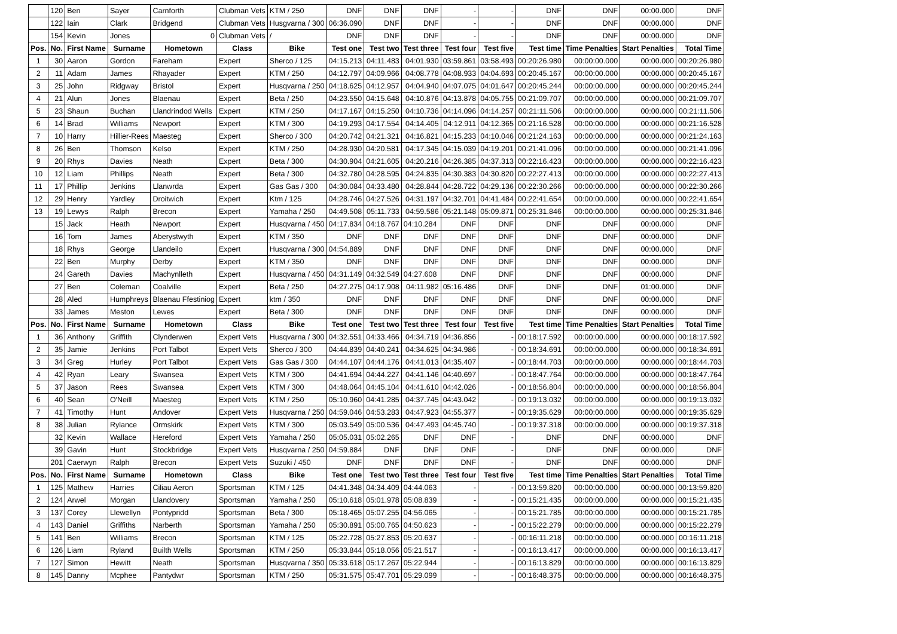| | 120 | Ben | Sayer | Carnforth | Clubman Vets | KTM / 250 | DNF | DNF | DNF | - | - | DNF | DNF | 00:00.000 | DNF |
| | 122 | Iain | Clark | Bridgend | Clubman Vets | Husgvarna / 300 | 06:36.090 | DNF | DNF | - | - | DNF | DNF | 00:00.000 | DNF |
| | 154 | Kevin | Jones | 0 | Clubman Vets | / | DNF | DNF | DNF | - | - | DNF | DNF | 00:00.000 | DNF |
| Pos. | No. | First Name | Surname | Hometown | Class | Bike | Test one | Test two | Test three | Test four | Test five | Test time | Time Penalties | Start Penalties | Total Time |
| 1 | 30 | Aaron | Gordon | Fareham | Expert | Sherco / 125 | 04:15.213 | 04:11.483 | 04:01.930 | 03:59.861 | 03:58.493 | 00:20:26.980 | 00:00:00.000 | 00:00.000 | 00:20:26.980 |
| 2 | 11 | Adam | James | Rhayader | Expert | KTM / 250 | 04:12.797 | 04:09.966 | 04:08.778 | 04:08.933 | 04:04.693 | 00:20:45.167 | 00:00:00.000 | 00:00.000 | 00:20:45.167 |
| 3 | 25 | John | Ridgway | Bristol | Expert | Husqvarna / 250 | 04:18.625 | 04:12.957 | 04:04.940 | 04:07.075 | 04:01.647 | 00:20:45.244 | 00:00:00.000 | 00:00.000 | 00:20:45.244 |
| 4 | 21 | Alun | Jones | Blaenau | Expert | Beta / 250 | 04:23.550 | 04:15.648 | 04:10.876 | 04:13.878 | 04:05.755 | 00:21:09.707 | 00:00:00.000 | 00:00.000 | 00:21:09.707 |
| 5 | 23 | Shaun | Buchan | Llandrindod Wells | Expert | KTM / 250 | 04:17.167 | 04:15.250 | 04:10.736 | 04:14.096 | 04:14.257 | 00:21:11.506 | 00:00:00.000 | 00:00.000 | 00:21:11.506 |
| 6 | 14 | Brad | Williams | Newport | Expert | KTM / 300 | 04:19.293 | 04:17.554 | 04:14.405 | 04:12.911 | 04:12.365 | 00:21:16.528 | 00:00:00.000 | 00:00.000 | 00:21:16.528 |
| 7 | 10 | Harry | Hillier-Rees | Maesteg | Expert | Sherco / 300 | 04:20.742 | 04:21.321 | 04:16.821 | 04:15.233 | 04:10.046 | 00:21:24.163 | 00:00:00.000 | 00:00.000 | 00:21:24.163 |
| 8 | 26 | Ben | Thomson | Kelso | Expert | KTM / 250 | 04:28.930 | 04:20.581 | 04:17.345 | 04:15.039 | 04:19.201 | 00:21:41.096 | 00:00:00.000 | 00:00.000 | 00:21:41.096 |
| 9 | 20 | Rhys | Davies | Neath | Expert | Beta / 300 | 04:30.904 | 04:21.605 | 04:20.216 | 04:26.385 | 04:37.313 | 00:22:16.423 | 00:00:00.000 | 00:00.000 | 00:22:16.423 |
| 10 | 12 | Liam | Phillips | Neath | Expert | Beta / 300 | 04:32.780 | 04:28.595 | 04:24.835 | 04:30.383 | 04:30.820 | 00:22:27.413 | 00:00:00.000 | 00:00.000 | 00:22:27.413 |
| 11 | 17 | Phillip | Jenkins | Llanwrda | Expert | Gas Gas / 300 | 04:30.084 | 04:33.480 | 04:28.844 | 04:28.722 | 04:29.136 | 00:22:30.266 | 00:00:00.000 | 00:00.000 | 00:22:30.266 |
| 12 | 29 | Henry | Yardley | Droitwich | Expert | Ktm / 125 | 04:28.746 | 04:27.526 | 04:31.197 | 04:32.701 | 04:41.484 | 00:22:41.654 | 00:00:00.000 | 00:00.000 | 00:22:41.654 |
| 13 | 19 | Lewys | Ralph | Brecon | Expert | Yamaha / 250 | 04:49.508 | 05:11.733 | 04:59.586 | 05:21.148 | 05:09.871 | 00:25:31.846 | 00:00:00.000 | 00:00.000 | 00:25:31.846 |
| | 15 | Jack | Heath | Newport | Expert | Husqvarna / 450 | 04:17.834 | 04:18.767 | 04:10.284 | DNF | DNF | DNF | DNF | 00:00.000 | DNF |
| | 16 | Tom | James | Aberystwyth | Expert | KTM / 350 | DNF | DNF | DNF | DNF | DNF | DNF | DNF | 00:00.000 | DNF |
| | 18 | Rhys | George | Llandeilo | Expert | Husqvarna / 300 | 04:54.889 | DNF | DNF | DNF | DNF | DNF | DNF | 00:00.000 | DNF |
| | 22 | Ben | Murphy | Derby | Expert | KTM / 350 | DNF | DNF | DNF | DNF | DNF | DNF | DNF | 00:00.000 | DNF |
| | 24 | Gareth | Davies | Machynlleth | Expert | Husqvarna / 450 | 04:31.149 | 04:32.549 | 04:27.608 | DNF | DNF | DNF | DNF | 00:00.000 | DNF |
| | 27 | Ben | Coleman | Coalville | Expert | Beta / 250 | 04:27.275 | 04:17.908 | 04:11.982 | 05:16.486 | DNF | DNF | DNF | 01:00.000 | DNF |
| | 28 | Aled | Humphreys | Blaenau Ffestiniog | Expert | ktm / 350 | DNF | DNF | DNF | DNF | DNF | DNF | DNF | 00:00.000 | DNF |
| | 33 | James | Meston | Lewes | Expert | Beta / 300 | DNF | DNF | DNF | DNF | DNF | DNF | DNF | 00:00.000 | DNF |
| Pos. | No. | First Name | Surname | Hometown | Class | Bike | Test one | Test two | Test three | Test four | Test five | Test time | Time Penalties | Start Penalties | Total Time |
| 1 | 36 | Anthony | Griffith | Clynderwen | Expert Vets | Husqvarna / 300 | 04:32.551 | 04:33.466 | 04:34.719 | 04:36.856 | - | 00:18:17.592 | 00:00:00.000 | 00:00.000 | 00:18:17.592 |
| 2 | 35 | Jamie | Jenkins | Port Talbot | Expert Vets | Sherco / 300 | 04:44.839 | 04:40.241 | 04:34.625 | 04:34.986 | - | 00:18:34.691 | 00:00:00.000 | 00:00.000 | 00:18:34.691 |
| 3 | 34 | Greg | Hurley | Port Talbot | Expert Vets | Gas Gas / 300 | 04:44.107 | 04:44.176 | 04:41.013 | 04:35.407 | - | 00:18:44.703 | 00:00:00.000 | 00:00.000 | 00:18:44.703 |
| 4 | 42 | Ryan | Leary | Swansea | Expert Vets | KTM / 300 | 04:41.694 | 04:44.227 | 04:41.146 | 04:40.697 | - | 00:18:47.764 | 00:00:00.000 | 00:00.000 | 00:18:47.764 |
| 5 | 37 | Jason | Rees | Swansea | Expert Vets | KTM / 300 | 04:48.064 | 04:45.104 | 04:41.610 | 04:42.026 | - | 00:18:56.804 | 00:00:00.000 | 00:00.000 | 00:18:56.804 |
| 6 | 40 | Sean | O'Neill | Maesteg | Expert Vets | KTM / 250 | 05:10.960 | 04:41.285 | 04:37.745 | 04:43.042 | - | 00:19:13.032 | 00:00:00.000 | 00:00.000 | 00:19:13.032 |
| 7 | 41 | Timothy | Hunt | Andover | Expert Vets | Husqvarna / 250 | 04:59.046 | 04:53.283 | 04:47.923 | 04:55.377 | - | 00:19:35.629 | 00:00:00.000 | 00:00.000 | 00:19:35.629 |
| 8 | 38 | Julian | Rylance | Ormskirk | Expert Vets | KTM / 300 | 05:03.549 | 05:00.536 | 04:47.493 | 04:45.740 | - | 00:19:37.318 | 00:00:00.000 | 00:00.000 | 00:19:37.318 |
| | 32 | Kevin | Wallace | Hereford | Expert Vets | Yamaha / 250 | 05:05.031 | 05:02.265 | DNF | DNF | - | DNF | DNF | 00:00.000 | DNF |
| | 39 | Gavin | Hunt | Stockbridge | Expert Vets | Husqvarna / 250 | 04:59.884 | DNF | DNF | DNF | - | DNF | DNF | 00:00.000 | DNF |
| | 201 | Caerwyn | Ralph | Brecon | Expert Vets | Suzuki / 450 | DNF | DNF | DNF | DNF | - | DNF | DNF | 00:00.000 | DNF |
| Pos. | No. | First Name | Surname | Hometown | Class | Bike | Test one | Test two | Test three | Test four | Test five | Test time | Time Penalties | Start Penalties | Total Time |
| 1 | 125 | Mathew | Harries | Ciliau Aeron | Sportsman | KTM / 125 | 04:41.348 | 04:34.409 | 04:44.063 | - | - | 00:13:59.820 | 00:00:00.000 | 00:00.000 | 00:13:59.820 |
| 2 | 124 | Arwel | Morgan | Llandovery | Sportsman | Yamaha / 250 | 05:10.618 | 05:01.978 | 05:08.839 | - | - | 00:15:21.435 | 00:00:00.000 | 00:00.000 | 00:15:21.435 |
| 3 | 137 | Corey | Llewellyn | Pontypridd | Sportsman | Beta / 300 | 05:18.465 | 05:07.255 | 04:56.065 | - | - | 00:15:21.785 | 00:00:00.000 | 00:00.000 | 00:15:21.785 |
| 4 | 143 | Daniel | Griffiths | Narberth | Sportsman | Yamaha / 250 | 05:30.891 | 05:00.765 | 04:50.623 | - | - | 00:15:22.279 | 00:00:00.000 | 00:00.000 | 00:15:22.279 |
| 5 | 141 | Ben | Williams | Brecon | Sportsman | KTM / 125 | 05:22.728 | 05:27.853 | 05:20.637 | - | - | 00:16:11.218 | 00:00:00.000 | 00:00.000 | 00:16:11.218 |
| 6 | 126 | Liam | Ryland | Builth Wells | Sportsman | KTM / 250 | 05:33.844 | 05:18.056 | 05:21.517 | - | - | 00:16:13.417 | 00:00:00.000 | 00:00.000 | 00:16:13.417 |
| 7 | 127 | Simon | Hewitt | Neath | Sportsman | Husqvarna / 350 | 05:33.618 | 05:17.267 | 05:22.944 | - | - | 00:16:13.829 | 00:00:00.000 | 00:00.000 | 00:16:13.829 |
| 8 | 145 | Danny | Mcphee | Pantydwr | Sportsman | KTM / 250 | 05:31.575 | 05:47.701 | 05:29.099 | - | - | 00:16:48.375 | 00:00:00.000 | 00:00.000 | 00:16:48.375 |